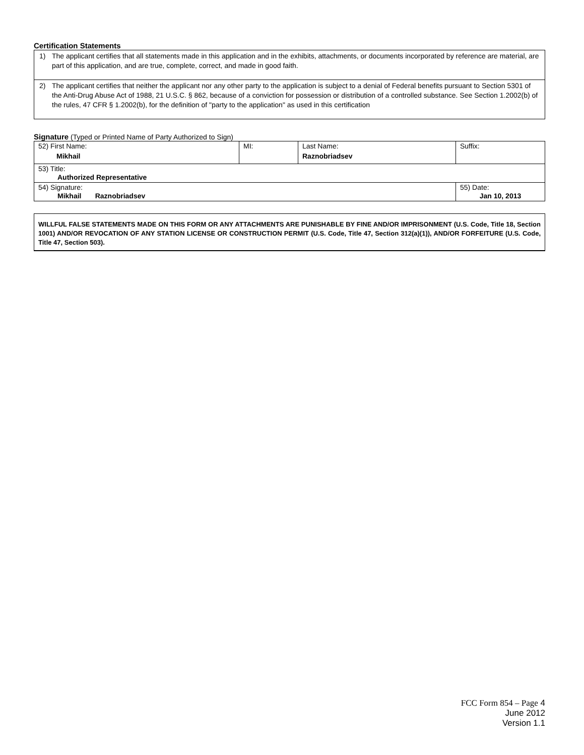Certification Statements
1) The applicant certifies that all statements made in this application and in the exhibits, attachments, or documents incorporated by reference are material, are part of this application, and are true, complete, correct, and made in good faith.
2) The applicant certifies that neither the applicant nor any other party to the application is subject to a denial of Federal benefits pursuant to Section 5301 of the Anti-Drug Abuse Act of 1988, 21 U.S.C. § 862, because of a conviction for possession or distribution of a controlled substance. See Section 1.2002(b) of the rules, 47 CFR § 1.2002(b), for the definition of "party to the application" as used in this certification
Signature (Typed or Printed Name of Party Authorized to Sign)
| 52) First Name: Mikhail | MI: | Last Name: Raznobriadsev | Suffix: |
| 53) Title: Authorized Representative | | | |
| 54) Signature: Mikhail Raznobriadsev | | | 55) Date: Jan 10, 2013 |
WILLFUL FALSE STATEMENTS MADE ON THIS FORM OR ANY ATTACHMENTS ARE PUNISHABLE BY FINE AND/OR IMPRISONMENT (U.S. Code, Title 18, Section 1001) AND/OR REVOCATION OF ANY STATION LICENSE OR CONSTRUCTION PERMIT (U.S. Code, Title 47, Section 312(a)(1)), AND/OR FORFEITURE (U.S. Code, Title 47, Section 503).
FCC Form 854 – Page 4
June 2012
Version 1.1